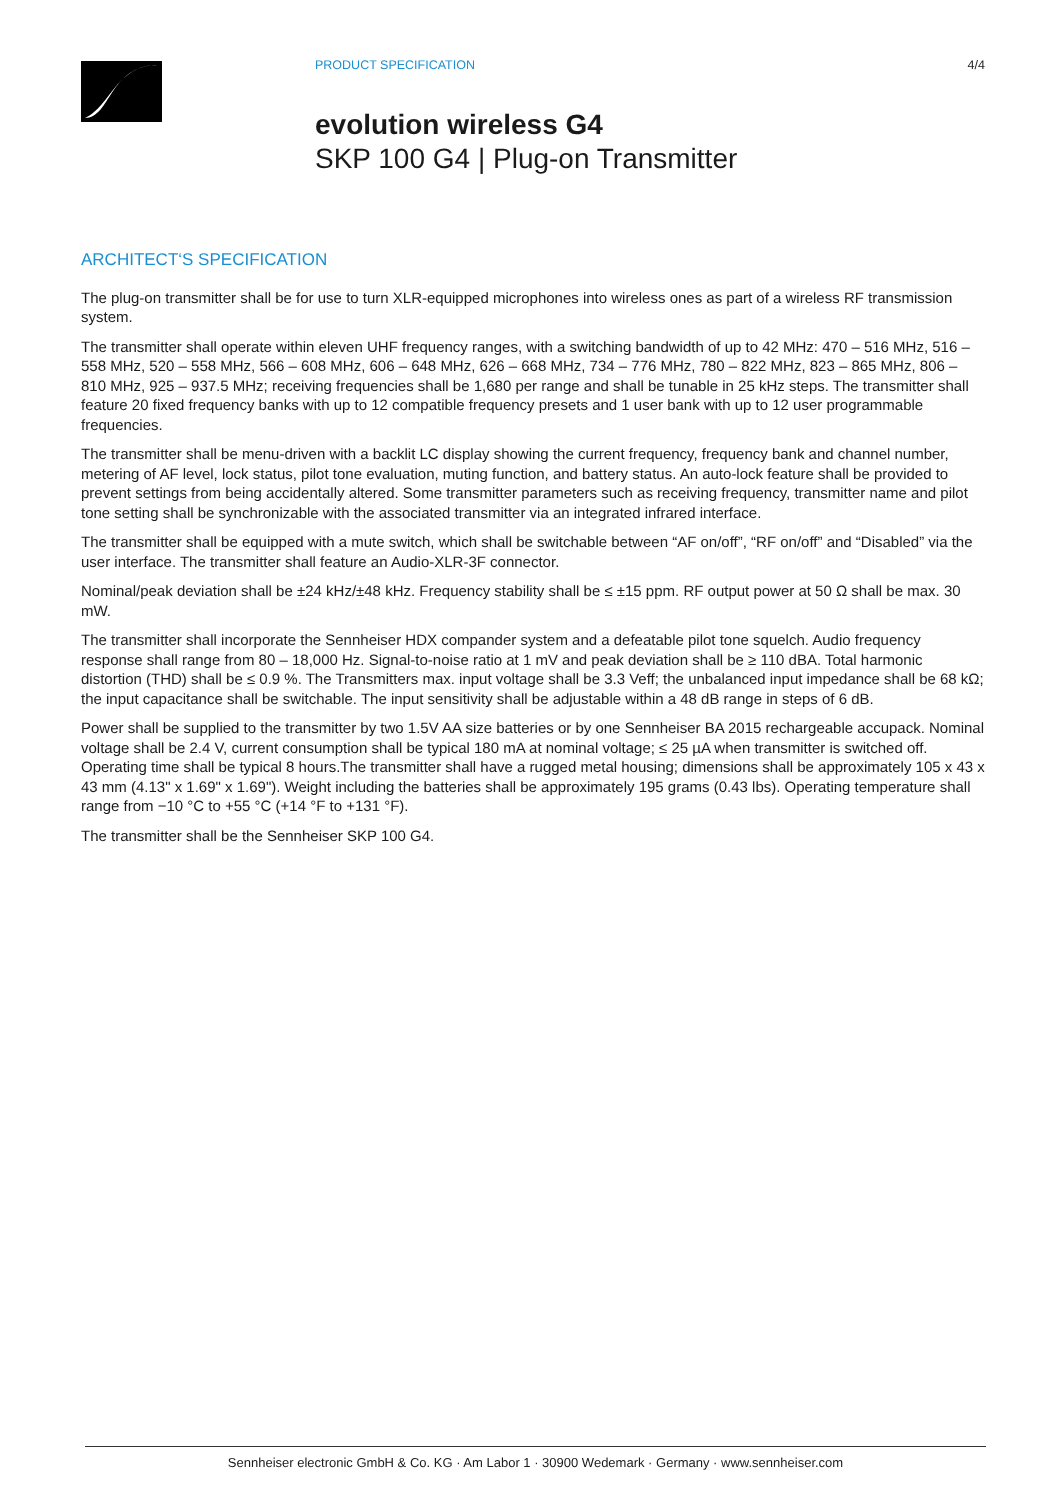PRODUCT SPECIFICATION 4/4
evolution wireless G4
SKP 100 G4 | Plug-on Transmitter
ARCHITECT‘S SPECIFICATION
The plug-on transmitter shall be for use to turn XLR-equipped microphones into wireless ones as part of a wireless RF transmission system.
The transmitter shall operate within eleven UHF frequency ranges, with a switching bandwidth of up to 42 MHz: 470 – 516 MHz, 516 – 558 MHz, 520 – 558 MHz, 566 – 608 MHz, 606 – 648 MHz, 626 – 668 MHz, 734 – 776 MHz, 780 – 822 MHz, 823 – 865 MHz, 806 – 810 MHz, 925 – 937.5 MHz; receiving frequencies shall be 1,680 per range and shall be tunable in 25 kHz steps. The transmitter shall feature 20 fixed frequency banks with up to 12 compatible frequency presets and 1 user bank with up to 12 user programmable frequencies.
The transmitter shall be menu-driven with a backlit LC display showing the current frequency, frequency bank and channel number, metering of AF level, lock status, pilot tone evaluation, muting function, and battery status. An auto-lock feature shall be provided to prevent settings from being accidentally altered. Some transmitter parameters such as recei­ving frequency, transmitter name and pilot tone setting shall be synchronizable with the associated transmitter via an integrated infrared interface.
The transmitter shall be equipped with a mute switch, which shall be switchable between “AF on/off”, “RF on/off” and “Disabled” via the user interface. The transmitter shall feature an Audio-XLR-3F connector.
Nominal/peak deviation shall be ±24 kHz/±48 kHz. Frequency stability shall be ≤ ±15 ppm. RF output power at 50 Ω shall be max. 30 mW.
The transmitter shall incorporate the Sennheiser HDX compander system and a defeatable pilot tone squelch. Audio frequency response shall range from 80 – 18,000 Hz. Signal-to-noise ratio at 1 mV and peak deviation shall be ≥ 110 dBA. Total harmonic distortion (THD) shall be ≤ 0.9 %. The Transmitters max. input voltage shall be 3.3 Veff; the unbalanced input impedance shall be 68 kΩ; the input capacitance shall be switchable. The input sensitivity shall be adjustable within a 48 dB range in steps of 6 dB.
Power shall be supplied to the transmitter by two 1.5V AA size batteries or by one Sennheiser BA 2015 rechargeable accupack. Nominal voltage shall be 2.4 V, current consumption shall be typical 180 mA at nominal voltage; ≤ 25 µA when transmitter is switched off. Operating time shall be typical 8 hours.The transmitter shall have a rugged metal housing; dimensions shall be approximately 105 x 43 x 43 mm (4.13" x 1.69" x 1.69"). Weight including the batteries shall be appro­ximately 195 grams (0.43 lbs). Operating temperature shall range from −10 °C to +55 °C (+14 °F to +131 °F).
The transmitter shall be the Sennheiser SKP 100 G4.
Sennheiser electronic GmbH & Co. KG · Am Labor 1 · 30900 Wedemark · Germany · www.sennheiser.com